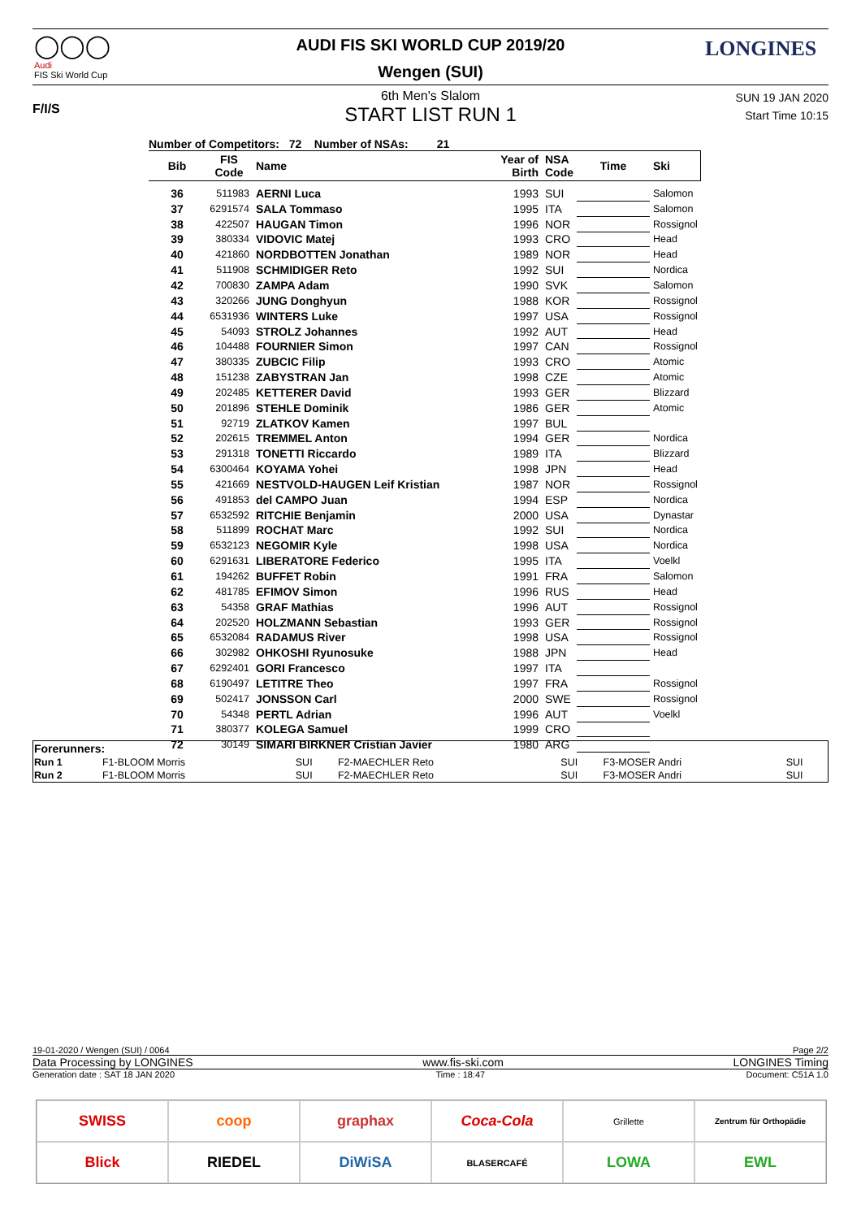◯◯◯
Audi
FIS Ski World Cup
F/I/S
LONGINES
AUDI FIS SKI WORLD CUP 2019/20
Wengen (SUI)
6th Men's Slalom
START LIST RUN 1
SUN 19 JAN 2020
Start Time 10:15
Number of Competitors: 72 Number of NSAs: 21
| Bib | FIS Code | Name | Year of Birth | NSA Code | Time | Ski |
| --- | --- | --- | --- | --- | --- | --- |
| 36 | 511983 | AERNI Luca | 1993 | SUI | | Salomon |
| 37 | 6291574 | SALA Tommaso | 1995 | ITA | | Salomon |
| 38 | 422507 | HAUGAN Timon | 1996 | NOR | | Rossignol |
| 39 | 380334 | VIDOVIC Matej | 1993 | CRO | | Head |
| 40 | 421860 | NORDBOTTEN Jonathan | 1989 | NOR | | Head |
| 41 | 511908 | SCHMIDIGER Reto | 1992 | SUI | | Nordica |
| 42 | 700830 | ZAMPA Adam | 1990 | SVK | | Salomon |
| 43 | 320266 | JUNG Donghyun | 1988 | KOR | | Rossignol |
| 44 | 6531936 | WINTERS Luke | 1997 | USA | | Rossignol |
| 45 | 54093 | STROLZ Johannes | 1992 | AUT | | Head |
| 46 | 104488 | FOURNIER Simon | 1997 | CAN | | Rossignol |
| 47 | 380335 | ZUBCIC Filip | 1993 | CRO | | Atomic |
| 48 | 151238 | ZABYSTRAN Jan | 1998 | CZE | | Atomic |
| 49 | 202485 | KETTERER David | 1993 | GER | | Blizzard |
| 50 | 201896 | STEHLE Dominik | 1986 | GER | | Atomic |
| 51 | 92719 | ZLATKOV Kamen | 1997 | BUL | | |
| 52 | 202615 | TREMMEL Anton | 1994 | GER | | Nordica |
| 53 | 291318 | TONETTI Riccardo | 1989 | ITA | | Blizzard |
| 54 | 6300464 | KOYAMA Yohei | 1998 | JPN | | Head |
| 55 | 421669 | NESTVOLD-HAUGEN Leif Kristian | 1987 | NOR | | Rossignol |
| 56 | 491853 | del CAMPO Juan | 1994 | ESP | | Nordica |
| 57 | 6532592 | RITCHIE Benjamin | 2000 | USA | | Dynastar |
| 58 | 511899 | ROCHAT Marc | 1992 | SUI | | Nordica |
| 59 | 6532123 | NEGOMIR Kyle | 1998 | USA | | Nordica |
| 60 | 6291631 | LIBERATORE Federico | 1995 | ITA | | Voelkl |
| 61 | 194262 | BUFFET Robin | 1991 | FRA | | Salomon |
| 62 | 481785 | EFIMOV Simon | 1996 | RUS | | Head |
| 63 | 54358 | GRAF Mathias | 1996 | AUT | | Rossignol |
| 64 | 202520 | HOLZMANN Sebastian | 1993 | GER | | Rossignol |
| 65 | 6532084 | RADAMUS River | 1998 | USA | | Rossignol |
| 66 | 302982 | OHKOSHI Ryunosuke | 1988 | JPN | | Head |
| 67 | 6292401 | GORI Francesco | 1997 | ITA | | |
| 68 | 6190497 | LETITRE Theo | 1997 | FRA | | Rossignol |
| 69 | 502417 | JONSSON Carl | 2000 | SWE | | Rossignol |
| 70 | 54348 | PERTL Adrian | 1996 | AUT | | Voelkl |
| 71 | 380377 | KOLEGA Samuel | 1999 | CRO | | |
| 72 | 30149 | SIMARI BIRKNER Cristian Javier | 1980 | ARG | | |
| Forerunners: | | | | | | |
| Run 1 | F1-BLOOM Morris | SUI | F2-MAECHLER Reto | SUI | F3-MOSER Andri | SUI |
| Run 2 | F1-BLOOM Morris | SUI | F2-MAECHLER Reto | SUI | F3-MOSER Andri | SUI |
19-01-2020 / Wengen (SUI) / 0064 Page 2/2
Data Processing by LONGINES www.fis-ski.com LONGINES Timing
Generation date : SAT 18 JAN 2020 Time : 18:47 Document: C51A 1.0
SWISS
coop
graphax
Coca-Cola
Grillette
Zentrum für Orthopädie
Blick
RIEDEL
DiWiSA
BLASERCAFÉ
LOWA
EWL